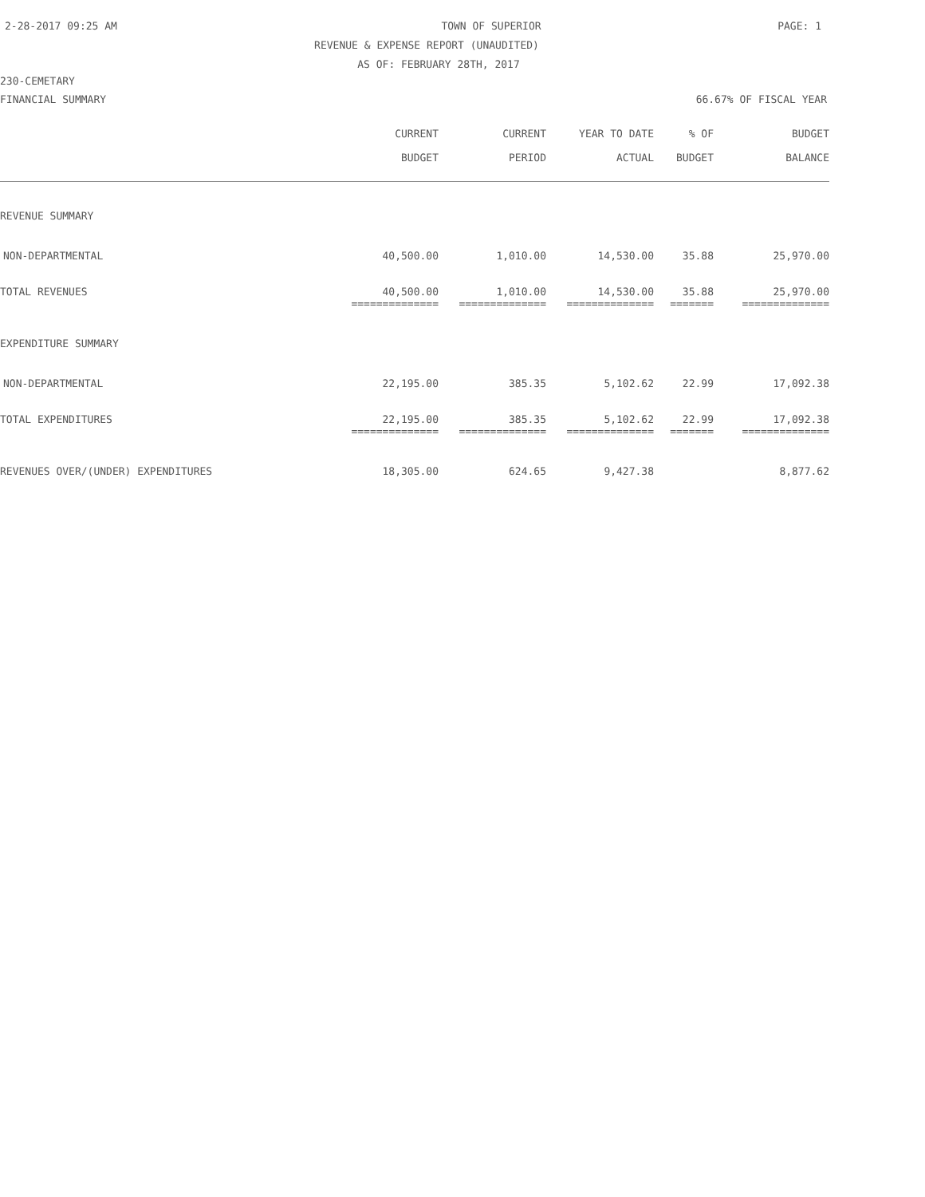2-28-2017 09:25 AM TOWN OF SUPERIOR PAGE: 1
REVENUE & EXPENSE REPORT (UNAUDITED)
AS OF: FEBRUARY 28TH, 2017
230-CEMETARY
FINANCIAL SUMMARY 66.67% OF FISCAL YEAR
| | CURRENT BUDGET | CURRENT PERIOD | YEAR TO DATE ACTUAL | % OF BUDGET | BUDGET BALANCE |
| --- | --- | --- | --- | --- | --- |
| REVENUE SUMMARY | | | | | |
| NON-DEPARTMENTAL | 40,500.00 | 1,010.00 | 14,530.00 | 35.88 | 25,970.00 |
| TOTAL REVENUES | 40,500.00 | 1,010.00 | 14,530.00 | 35.88 | 25,970.00 |
| | ============== | ============== | ============== | ======= | ============== |
| EXPENDITURE SUMMARY | | | | | |
| NON-DEPARTMENTAL | 22,195.00 | 385.35 | 5,102.62 | 22.99 | 17,092.38 |
| TOTAL EXPENDITURES | 22,195.00 | 385.35 | 5,102.62 | 22.99 | 17,092.38 |
| | ============== | ============== | ============== | ======= | ============== |
| REVENUES OVER/(UNDER) EXPENDITURES | 18,305.00 | 624.65 | 9,427.38 | | 8,877.62 |